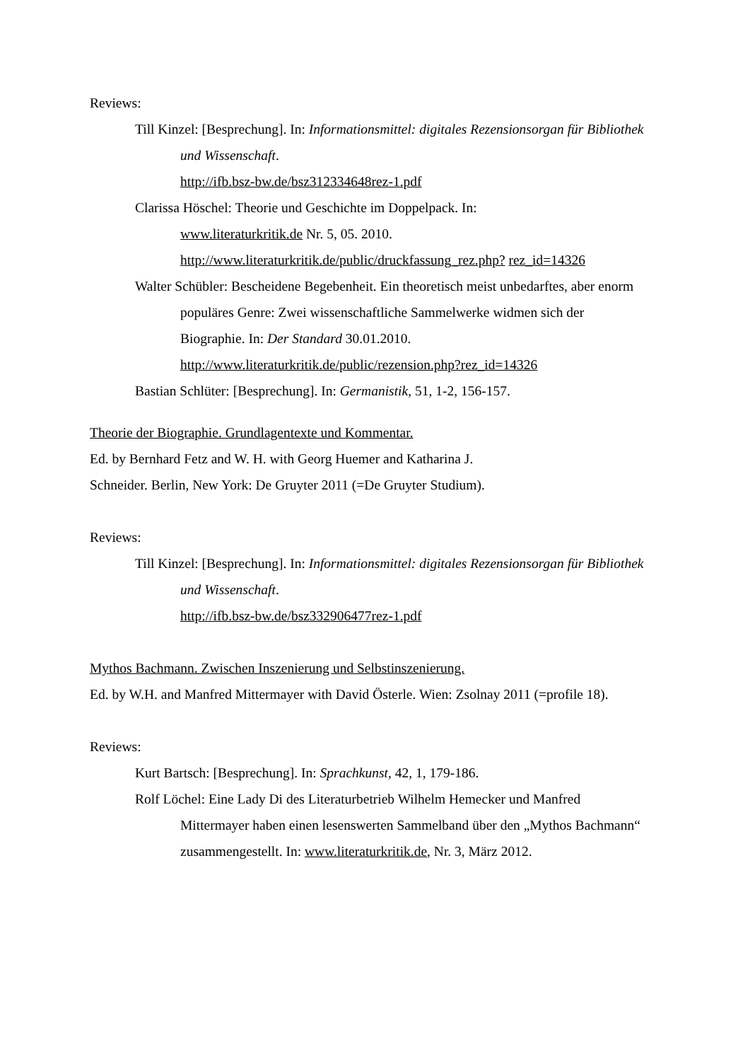Reviews:
Till Kinzel: [Besprechung]. In: Informationsmittel: digitales Rezensionsorgan für Bibliothek und Wissenschaft.
http://ifb.bsz-bw.de/bsz312334648rez-1.pdf
Clarissa Höschel: Theorie und Geschichte im Doppelpack. In:
www.literaturkritik.de Nr. 5, 05. 2010.
http://www.literaturkritik.de/public/druckfassung_rez.php? rez_id=14326
Walter Schübler: Bescheidene Begebenheit. Ein theoretisch meist unbedarftes, aber enorm populäres Genre: Zwei wissenschaftliche Sammelwerke widmen sich der Biographie. In: Der Standard 30.01.2010.
http://www.literaturkritik.de/public/rezension.php?rez_id=14326
Bastian Schlüter: [Besprechung]. In: Germanistik, 51, 1-2, 156-157.
Theorie der Biographie. Grundlagentexte und Kommentar.
Ed. by Bernhard Fetz and W. H. with Georg Huemer and Katharina J.
Schneider. Berlin, New York: De Gruyter 2011 (=De Gruyter Studium).
Reviews:
Till Kinzel: [Besprechung]. In: Informationsmittel: digitales Rezensionsorgan für Bibliothek und Wissenschaft.
http://ifb.bsz-bw.de/bsz332906477rez-1.pdf
Mythos Bachmann. Zwischen Inszenierung und Selbstinszenierung.
Ed. by W.H. and Manfred Mittermayer with David Österle. Wien: Zsolnay 2011 (=profile 18).
Reviews:
Kurt Bartsch: [Besprechung]. In: Sprachkunst, 42, 1, 179-186.
Rolf Löchel: Eine Lady Di des Literaturbetrieb Wilhelm Hemecker und Manfred Mittermayer haben einen lesenswerten Sammelband über den „Mythos Bachmann“ zusammengestellt. In: www.literaturkritik.de, Nr. 3, März 2012.